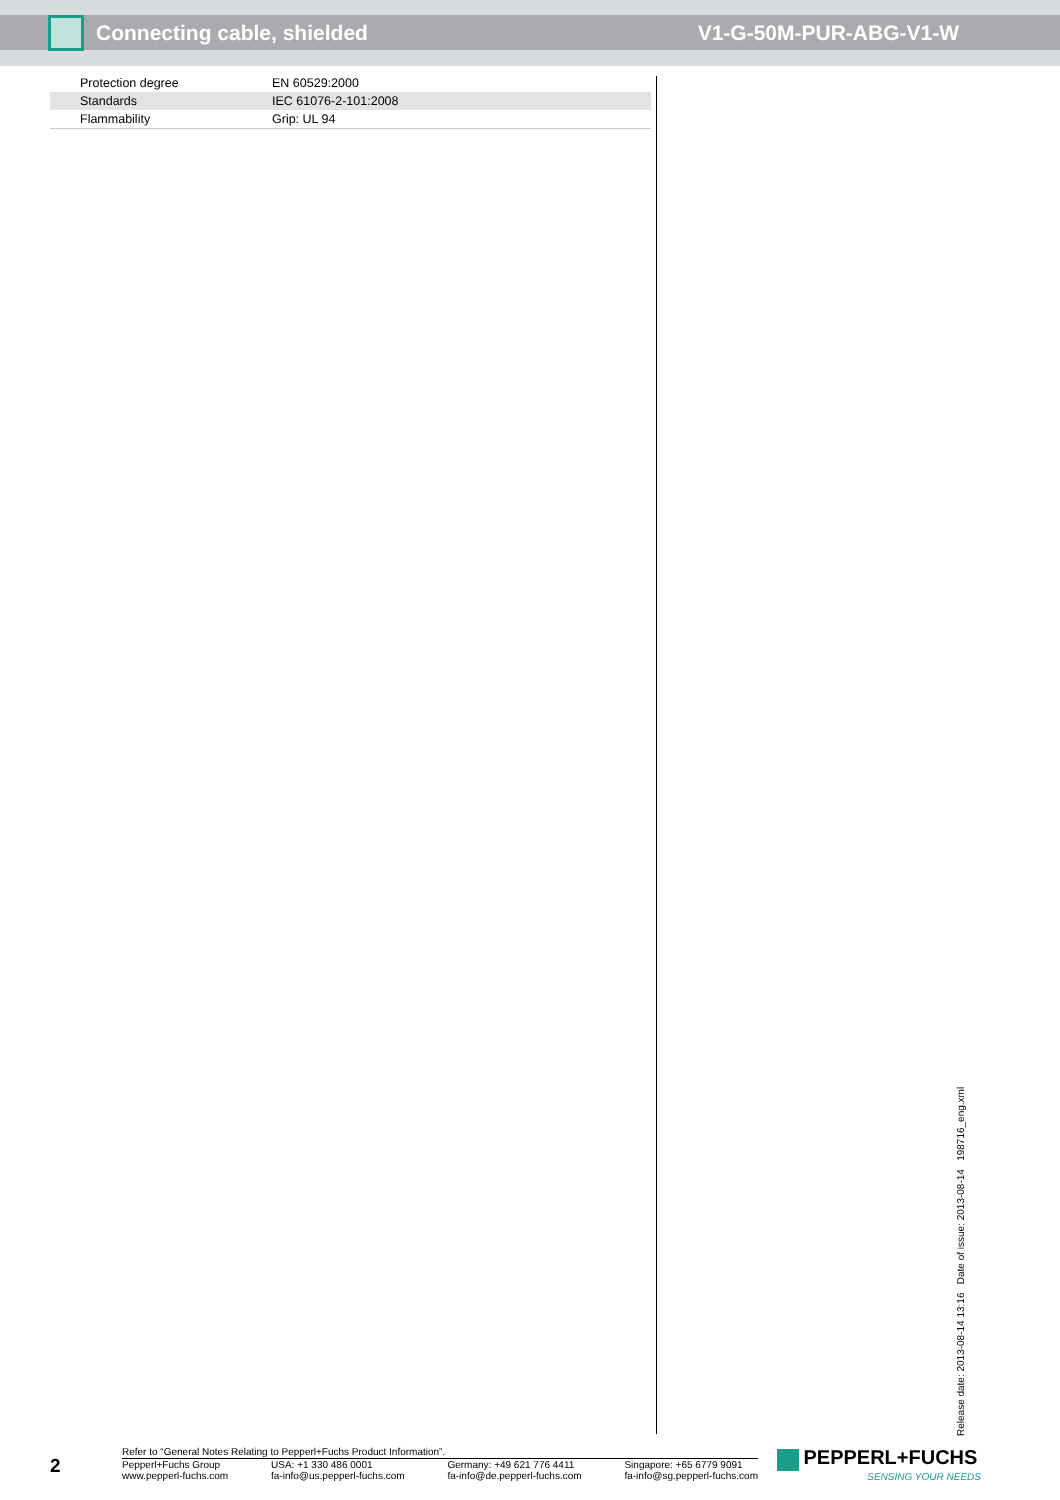Connecting cable, shielded V1-G-50M-PUR-ABG-V1-W
| Protection degree | EN 60529:2000 |
| Standards | IEC 61076-2-101:2008 |
| Flammability | Grip: UL 94 |
Release date: 2013-08-14 13:16 Date of issue: 2013-08-14 198716_eng.xml
2
Refer to “General Notes Relating to Pepperl+Fuchs Product Information”.
Pepperl+Fuchs Group
www.pepperl-fuchs.com USA: +1 330 486 0001
fa-info@us.pepperl-fuchs.com Germany: +49 621 776 4411
fa-info@de.pepperl-fuchs.com Singapore: +65 6779 9091
fa-info@sg.pepperl-fuchs.com
PEPPERL+FUCHS
SENSING YOUR NEEDS